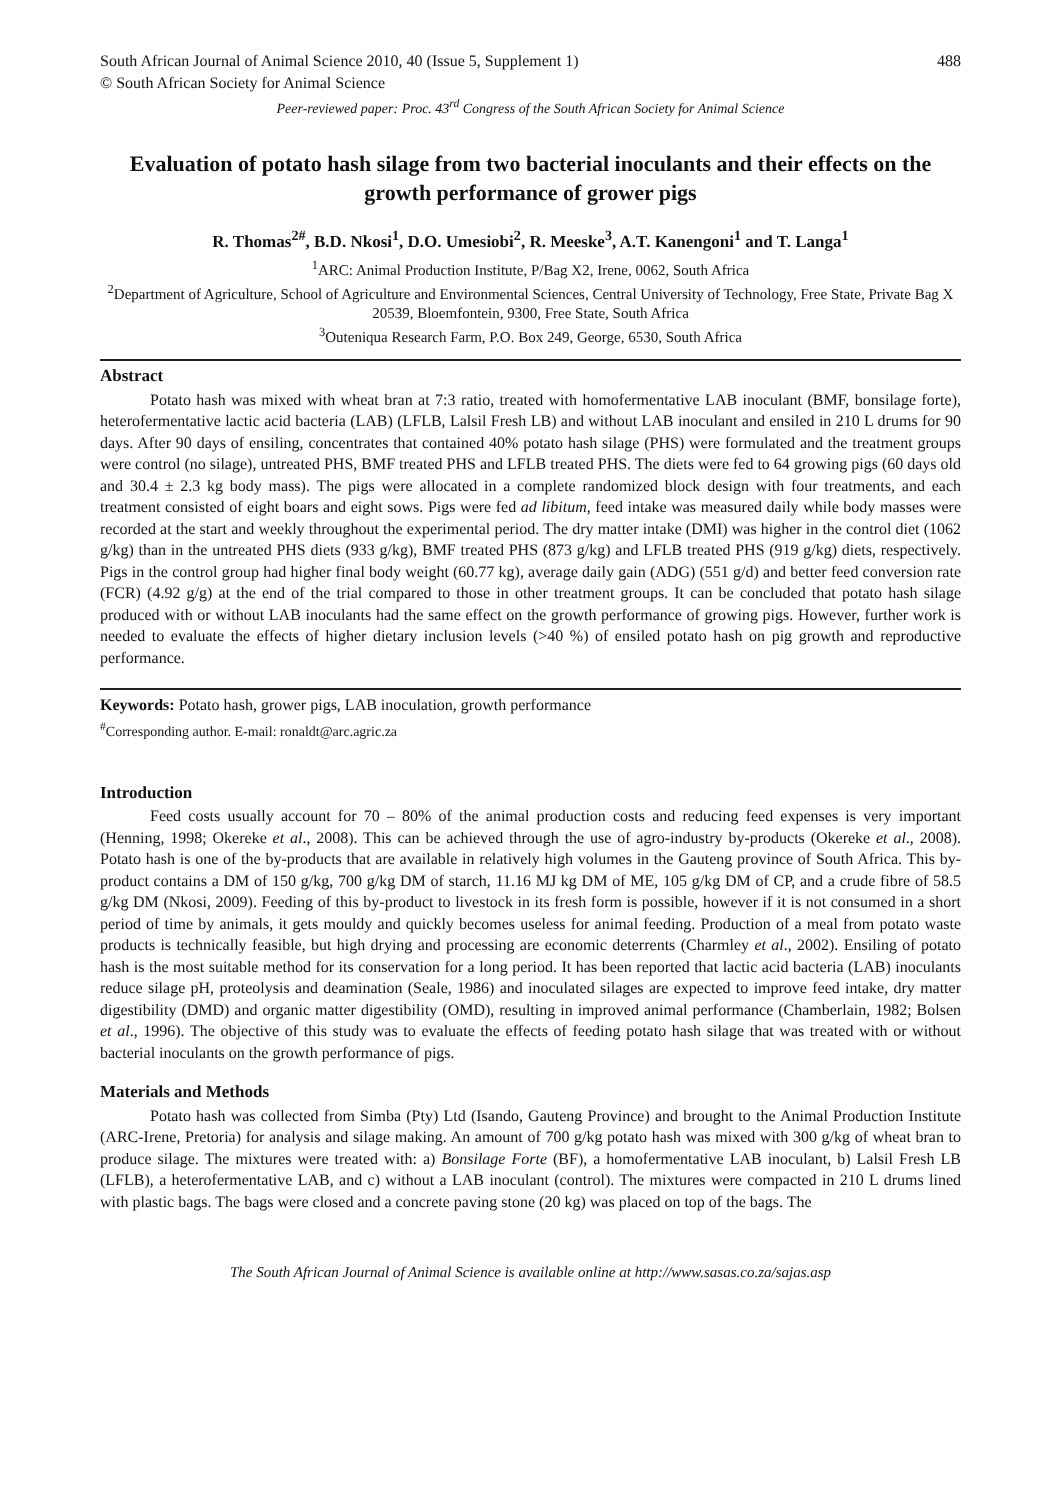South African Journal of Animal Science 2010, 40 (Issue 5, Supplement 1) 488
© South African Society for Animal Science
Peer-reviewed paper: Proc. 43<sup>rd</sup> Congress of the South African Society for Animal Science
Evaluation of potato hash silage from two bacterial inoculants and their effects on the growth performance of grower pigs
R. Thomas<sup>2#</sup>, B.D. Nkosi<sup>1</sup>, D.O. Umesiobi<sup>2</sup>, R. Meeske<sup>3</sup>, A.T. Kanengoni<sup>1</sup> and T. Langa<sup>1</sup>
<sup>1</sup> ARC: Animal Production Institute, P/Bag X2, Irene, 0062, South Africa
<sup>2</sup> Department of Agriculture, School of Agriculture and Environmental Sciences, Central University of Technology, Free State, Private Bag X 20539, Bloemfontein, 9300, Free State, South Africa
<sup>3</sup> Outeniqua Research Farm, P.O. Box 249, George, 6530, South Africa
Abstract
Potato hash was mixed with wheat bran at 7:3 ratio, treated with homofermentative LAB inoculant (BMF, bonsilage forte), heterofermentative lactic acid bacteria (LAB) (LFLB, Lalsil Fresh LB) and without LAB inoculant and ensiled in 210 L drums for 90 days. After 90 days of ensiling, concentrates that contained 40% potato hash silage (PHS) were formulated and the treatment groups were control (no silage), untreated PHS, BMF treated PHS and LFLB treated PHS. The diets were fed to 64 growing pigs (60 days old and 30.4 ± 2.3 kg body mass). The pigs were allocated in a complete randomized block design with four treatments, and each treatment consisted of eight boars and eight sows. Pigs were fed ad libitum, feed intake was measured daily while body masses were recorded at the start and weekly throughout the experimental period. The dry matter intake (DMI) was higher in the control diet (1062 g/kg) than in the untreated PHS diets (933 g/kg), BMF treated PHS (873 g/kg) and LFLB treated PHS (919 g/kg) diets, respectively. Pigs in the control group had higher final body weight (60.77 kg), average daily gain (ADG) (551 g/d) and better feed conversion rate (FCR) (4.92 g/g) at the end of the trial compared to those in other treatment groups. It can be concluded that potato hash silage produced with or without LAB inoculants had the same effect on the growth performance of growing pigs. However, further work is needed to evaluate the effects of higher dietary inclusion levels (>40 %) of ensiled potato hash on pig growth and reproductive performance.
Keywords: Potato hash, grower pigs, LAB inoculation, growth performance
<sup>#</sup> Corresponding author. E-mail: ronaldt@arc.agric.za
Introduction
Feed costs usually account for 70 – 80% of the animal production costs and reducing feed expenses is very important (Henning, 1998; Okereke et al., 2008). This can be achieved through the use of agro-industry by-products (Okereke et al., 2008). Potato hash is one of the by-products that are available in relatively high volumes in the Gauteng province of South Africa. This by-product contains a DM of 150 g/kg, 700 g/kg DM of starch, 11.16 MJ kg DM of ME, 105 g/kg DM of CP, and a crude fibre of 58.5 g/kg DM (Nkosi, 2009). Feeding of this by-product to livestock in its fresh form is possible, however if it is not consumed in a short period of time by animals, it gets mouldy and quickly becomes useless for animal feeding. Production of a meal from potato waste products is technically feasible, but high drying and processing are economic deterrents (Charmley et al., 2002). Ensiling of potato hash is the most suitable method for its conservation for a long period. It has been reported that lactic acid bacteria (LAB) inoculants reduce silage pH, proteolysis and deamination (Seale, 1986) and inoculated silages are expected to improve feed intake, dry matter digestibility (DMD) and organic matter digestibility (OMD), resulting in improved animal performance (Chamberlain, 1982; Bolsen et al., 1996). The objective of this study was to evaluate the effects of feeding potato hash silage that was treated with or without bacterial inoculants on the growth performance of pigs.
Materials and Methods
Potato hash was collected from Simba (Pty) Ltd (Isando, Gauteng Province) and brought to the Animal Production Institute (ARC-Irene, Pretoria) for analysis and silage making. An amount of 700 g/kg potato hash was mixed with 300 g/kg of wheat bran to produce silage. The mixtures were treated with: a) Bonsilage Forte (BF), a homofermentative LAB inoculant, b) Lalsil Fresh LB (LFLB), a heterofermentative LAB, and c) without a LAB inoculant (control). The mixtures were compacted in 210 L drums lined with plastic bags. The bags were closed and a concrete paving stone (20 kg) was placed on top of the bags. The
The South African Journal of Animal Science is available online at http://www.sasas.co.za/sajas.asp